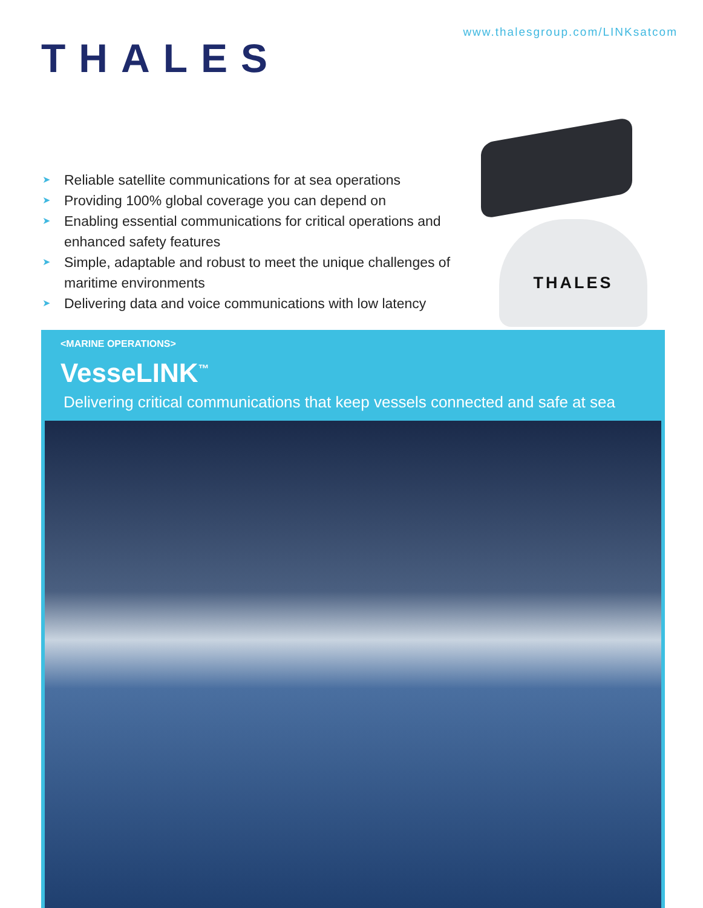www.thalesgroup.com/LINKsatcom
THALES
➤ Reliable satellite communications for at sea operations
➤ Providing 100% global coverage you can depend on
➤ Enabling essential communications for critical operations and enhanced safety features
➤ Simple, adaptable and robust to meet the unique challenges of maritime environments
➤ Delivering data and voice communications with low latency
THALES
<MARINE OPERATIONS>
VesseLINK<sup>™</sup>
Delivering critical communications that keep vessels connected and safe at sea